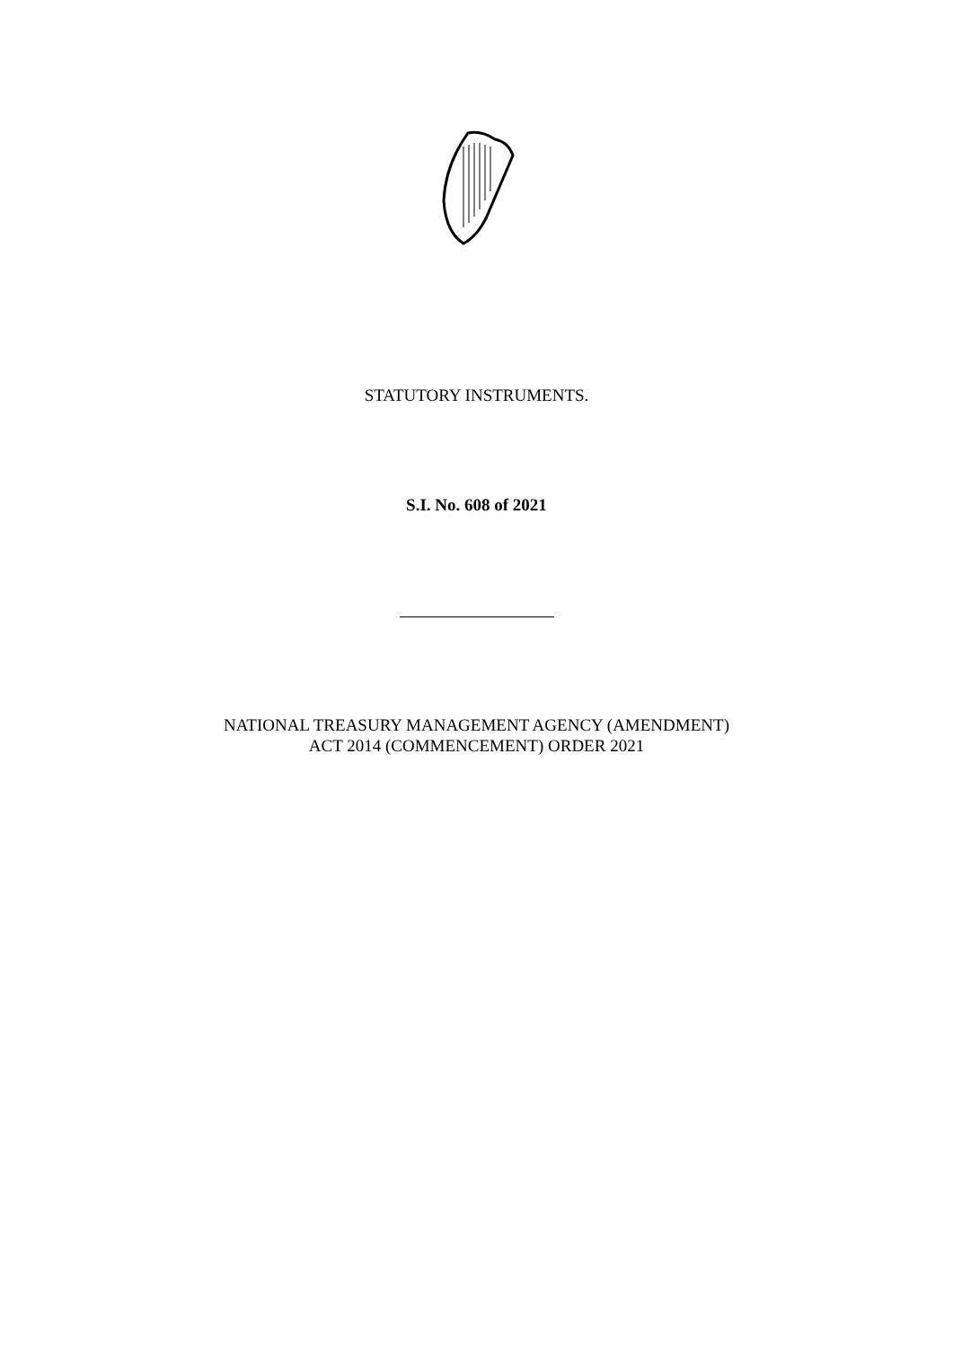STATUTORY INSTRUMENTS.
S.I. No. 608 of 2021
NATIONAL TREASURY MANAGEMENT AGENCY (AMENDMENT)
ACT 2014 (COMMENCEMENT) ORDER 2021